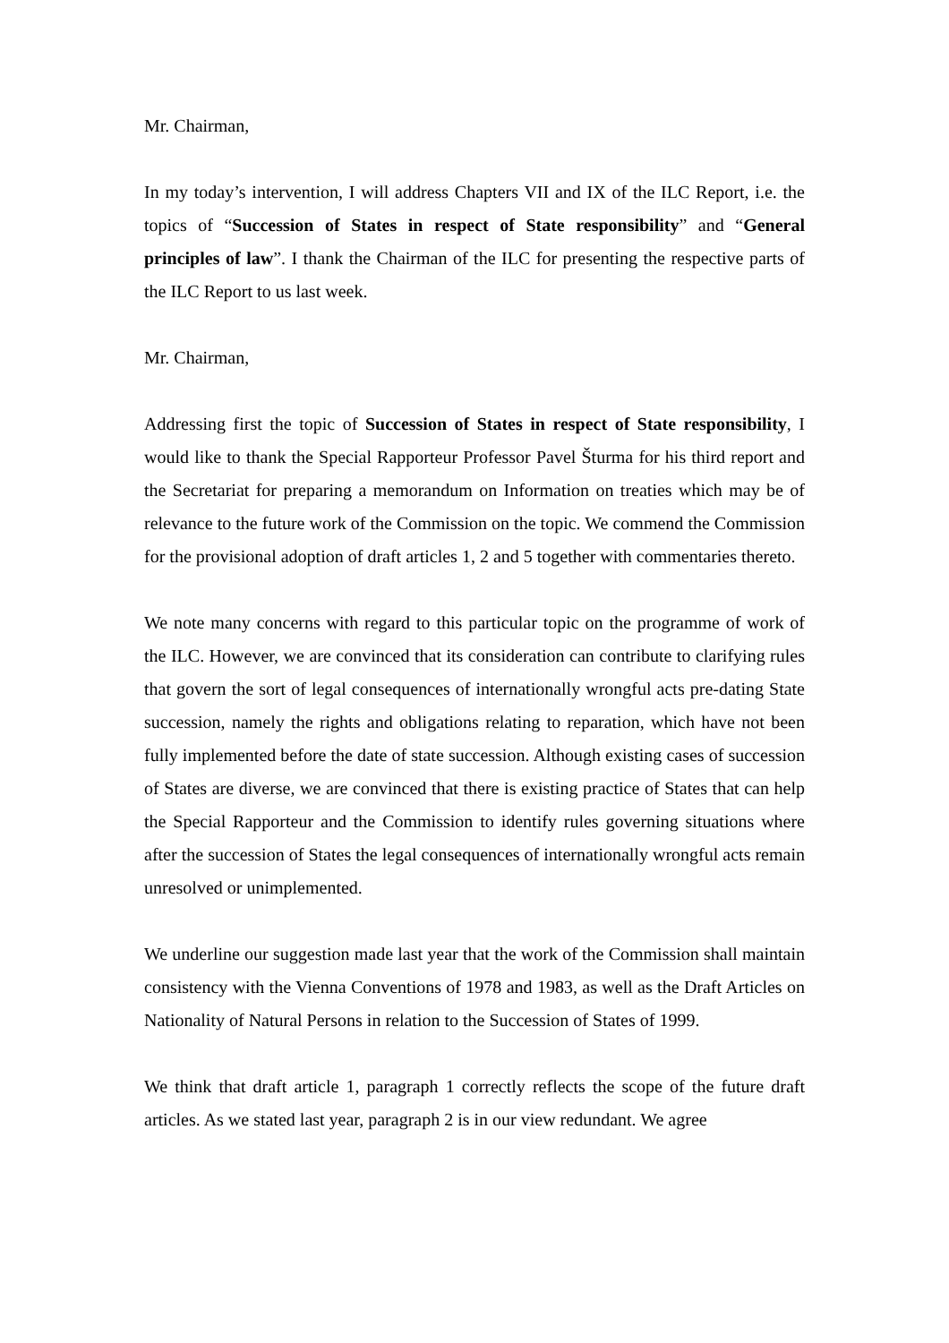Mr. Chairman,
In my today’s intervention, I will address Chapters VII and IX of the ILC Report, i.e. the topics of “Succession of States in respect of State responsibility” and “General principles of law”. I thank the Chairman of the ILC for presenting the respective parts of the ILC Report to us last week.
Mr. Chairman,
Addressing first the topic of Succession of States in respect of State responsibility, I would like to thank the Special Rapporteur Professor Pavel Šturma for his third report and the Secretariat for preparing a memorandum on Information on treaties which may be of relevance to the future work of the Commission on the topic. We commend the Commission for the provisional adoption of draft articles 1, 2 and 5 together with commentaries thereto.
We note many concerns with regard to this particular topic on the programme of work of the ILC. However, we are convinced that its consideration can contribute to clarifying rules that govern the sort of legal consequences of internationally wrongful acts pre-dating State succession, namely the rights and obligations relating to reparation, which have not been fully implemented before the date of state succession. Although existing cases of succession of States are diverse, we are convinced that there is existing practice of States that can help the Special Rapporteur and the Commission to identify rules governing situations where after the succession of States the legal consequences of internationally wrongful acts remain unresolved or unimplemented.
We underline our suggestion made last year that the work of the Commission shall maintain consistency with the Vienna Conventions of 1978 and 1983, as well as the Draft Articles on Nationality of Natural Persons in relation to the Succession of States of 1999.
We think that draft article 1, paragraph 1 correctly reflects the scope of the future draft articles. As we stated last year, paragraph 2 is in our view redundant. We agree